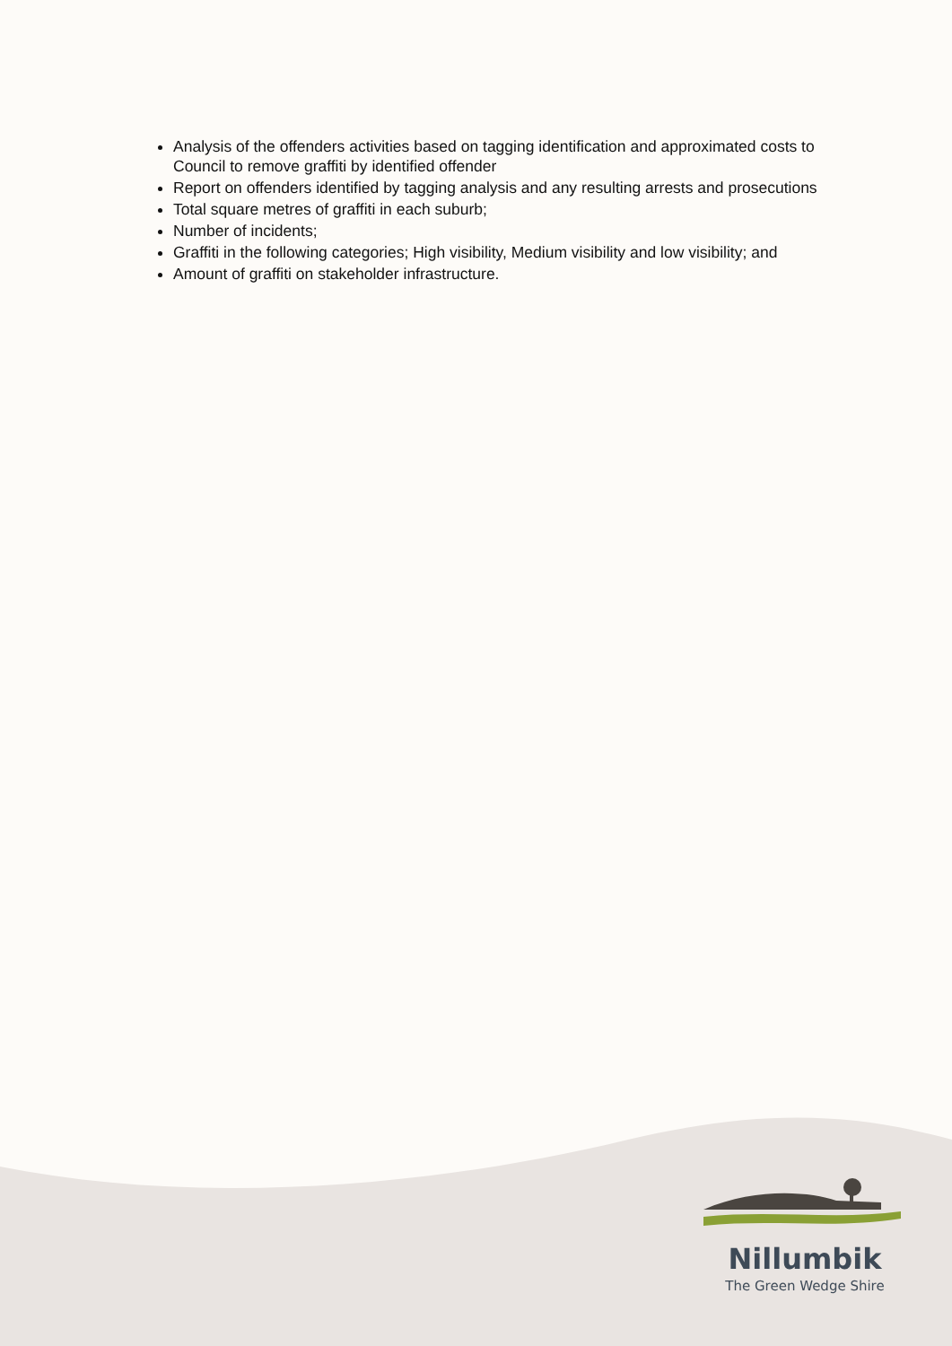Analysis of the offenders activities based on tagging identification and approximated costs to Council to remove graffiti by identified offender
Report on offenders identified by tagging analysis and any resulting arrests and prosecutions
Total square metres of graffiti in each suburb;
Number of incidents;
Graffiti in the following categories; High visibility, Medium visibility and low visibility; and
Amount of graffiti on stakeholder infrastructure.
Nillumbik
The Green Wedge Shire